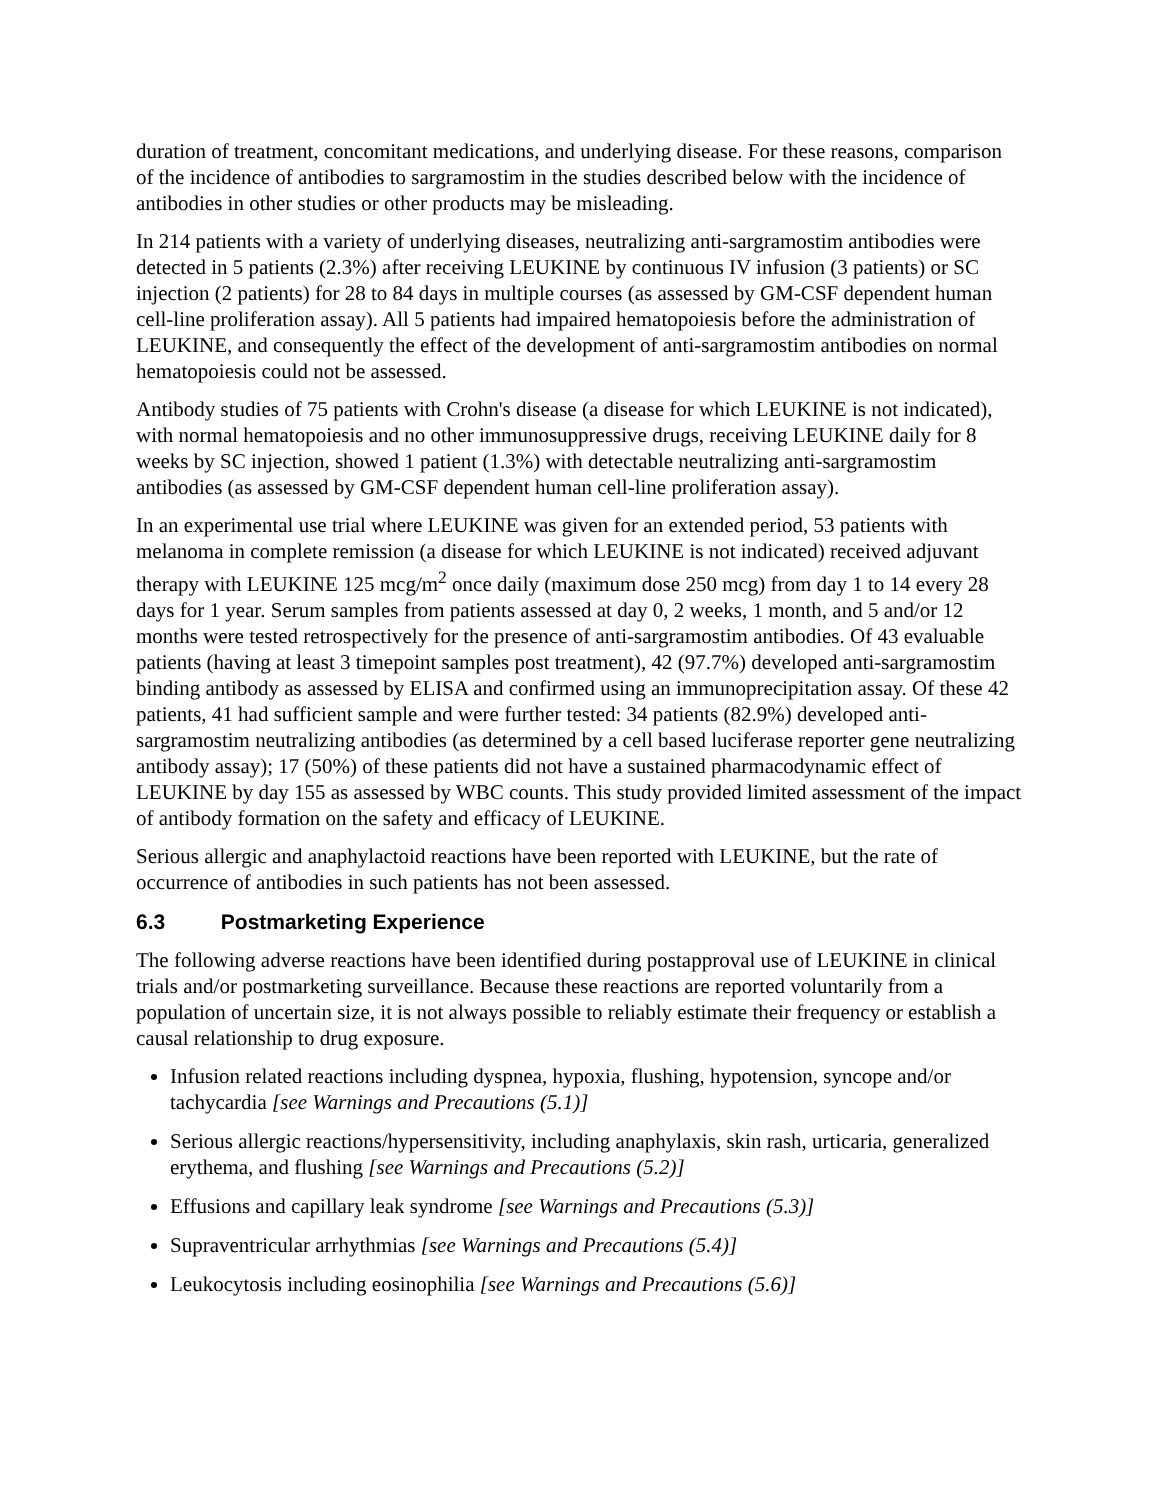duration of treatment, concomitant medications, and underlying disease. For these reasons, comparison of the incidence of antibodies to sargramostim in the studies described below with the incidence of antibodies in other studies or other products may be misleading.
In 214 patients with a variety of underlying diseases, neutralizing anti-sargramostim antibodies were detected in 5 patients (2.3%) after receiving LEUKINE by continuous IV infusion (3 patients) or SC injection (2 patients) for 28 to 84 days in multiple courses (as assessed by GM-CSF dependent human cell-line proliferation assay). All 5 patients had impaired hematopoiesis before the administration of LEUKINE, and consequently the effect of the development of anti-sargramostim antibodies on normal hematopoiesis could not be assessed.
Antibody studies of 75 patients with Crohn's disease (a disease for which LEUKINE is not indicated), with normal hematopoiesis and no other immunosuppressive drugs, receiving LEUKINE daily for 8 weeks by SC injection, showed 1 patient (1.3%) with detectable neutralizing anti-sargramostim antibodies (as assessed by GM-CSF dependent human cell-line proliferation assay).
In an experimental use trial where LEUKINE was given for an extended period, 53 patients with melanoma in complete remission (a disease for which LEUKINE is not indicated) received adjuvant therapy with LEUKINE 125 mcg/m<sup>2</sup> once daily (maximum dose 250 mcg) from day 1 to 14 every 28 days for 1 year. Serum samples from patients assessed at day 0, 2 weeks, 1 month, and 5 and/or 12 months were tested retrospectively for the presence of anti-sargramostim antibodies. Of 43 evaluable patients (having at least 3 timepoint samples post treatment), 42 (97.7%) developed anti-sargramostim binding antibody as assessed by ELISA and confirmed using an immunoprecipitation assay. Of these 42 patients, 41 had sufficient sample and were further tested: 34 patients (82.9%) developed anti-sargramostim neutralizing antibodies (as determined by a cell based luciferase reporter gene neutralizing antibody assay); 17 (50%) of these patients did not have a sustained pharmacodynamic effect of LEUKINE by day 155 as assessed by WBC counts. This study provided limited assessment of the impact of antibody formation on the safety and efficacy of LEUKINE.
Serious allergic and anaphylactoid reactions have been reported with LEUKINE, but the rate of occurrence of antibodies in such patients has not been assessed.
6.3 Postmarketing Experience
The following adverse reactions have been identified during postapproval use of LEUKINE in clinical trials and/or postmarketing surveillance. Because these reactions are reported voluntarily from a population of uncertain size, it is not always possible to reliably estimate their frequency or establish a causal relationship to drug exposure.
Infusion related reactions including dyspnea, hypoxia, flushing, hypotension, syncope and/or tachycardia [see Warnings and Precautions (5.1)]
Serious allergic reactions/hypersensitivity, including anaphylaxis, skin rash, urticaria, generalized erythema, and flushing [see Warnings and Precautions (5.2)]
Effusions and capillary leak syndrome [see Warnings and Precautions (5.3)]
Supraventricular arrhythmias [see Warnings and Precautions (5.4)]
Leukocytosis including eosinophilia [see Warnings and Precautions (5.6)]